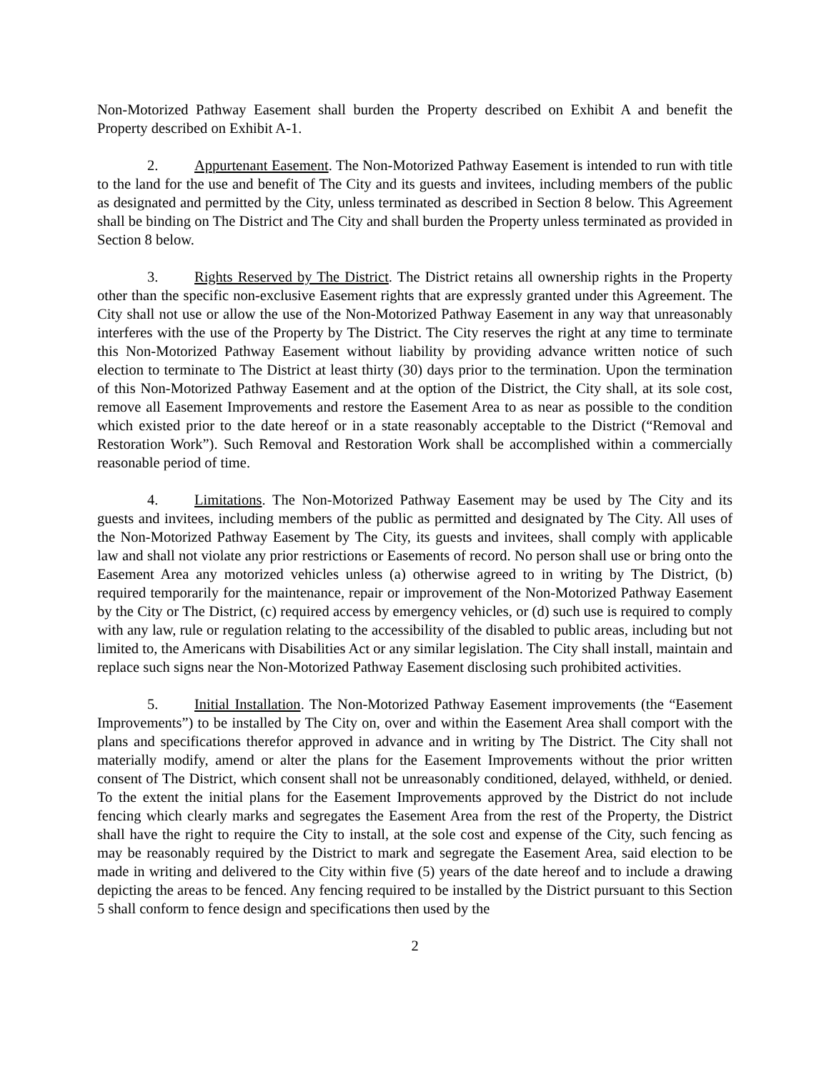Non-Motorized Pathway Easement shall burden the Property described on Exhibit A and benefit the Property described on Exhibit A-1.
2. Appurtenant Easement. The Non-Motorized Pathway Easement is intended to run with title to the land for the use and benefit of The City and its guests and invitees, including members of the public as designated and permitted by the City, unless terminated as described in Section 8 below. This Agreement shall be binding on The District and The City and shall burden the Property unless terminated as provided in Section 8 below.
3. Rights Reserved by The District. The District retains all ownership rights in the Property other than the specific non-exclusive Easement rights that are expressly granted under this Agreement. The City shall not use or allow the use of the Non-Motorized Pathway Easement in any way that unreasonably interferes with the use of the Property by The District. The City reserves the right at any time to terminate this Non-Motorized Pathway Easement without liability by providing advance written notice of such election to terminate to The District at least thirty (30) days prior to the termination. Upon the termination of this Non-Motorized Pathway Easement and at the option of the District, the City shall, at its sole cost, remove all Easement Improvements and restore the Easement Area to as near as possible to the condition which existed prior to the date hereof or in a state reasonably acceptable to the District (“Removal and Restoration Work”). Such Removal and Restoration Work shall be accomplished within a commercially reasonable period of time.
4. Limitations. The Non-Motorized Pathway Easement may be used by The City and its guests and invitees, including members of the public as permitted and designated by The City. All uses of the Non-Motorized Pathway Easement by The City, its guests and invitees, shall comply with applicable law and shall not violate any prior restrictions or Easements of record. No person shall use or bring onto the Easement Area any motorized vehicles unless (a) otherwise agreed to in writing by The District, (b) required temporarily for the maintenance, repair or improvement of the Non-Motorized Pathway Easement by the City or The District, (c) required access by emergency vehicles, or (d) such use is required to comply with any law, rule or regulation relating to the accessibility of the disabled to public areas, including but not limited to, the Americans with Disabilities Act or any similar legislation. The City shall install, maintain and replace such signs near the Non-Motorized Pathway Easement disclosing such prohibited activities.
5. Initial Installation. The Non-Motorized Pathway Easement improvements (the “Easement Improvements”) to be installed by The City on, over and within the Easement Area shall comport with the plans and specifications therefor approved in advance and in writing by The District. The City shall not materially modify, amend or alter the plans for the Easement Improvements without the prior written consent of The District, which consent shall not be unreasonably conditioned, delayed, withheld, or denied. To the extent the initial plans for the Easement Improvements approved by the District do not include fencing which clearly marks and segregates the Easement Area from the rest of the Property, the District shall have the right to require the City to install, at the sole cost and expense of the City, such fencing as may be reasonably required by the District to mark and segregate the Easement Area, said election to be made in writing and delivered to the City within five (5) years of the date hereof and to include a drawing depicting the areas to be fenced. Any fencing required to be installed by the District pursuant to this Section 5 shall conform to fence design and specifications then used by the
2